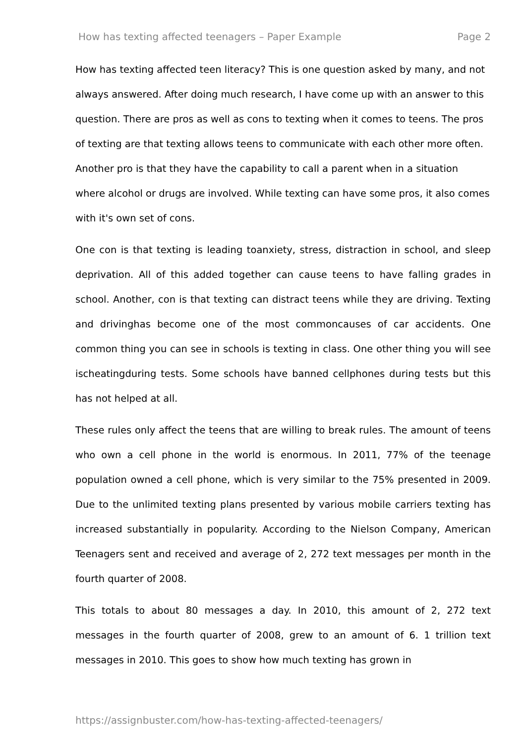How has texting affected teenagers – Paper Example Page 2
How has texting affected teen literacy? This is one question asked by many, and not always answered. After doing much research, I have come up with an answer to this question. There are pros as well as cons to texting when it comes to teens. The pros of texting are that texting allows teens to communicate with each other more often. Another pro is that they have the capability to call a parent when in a situation where alcohol or drugs are involved. While texting can have some pros, it also comes with it's own set of cons.
One con is that texting is leading toanxiety, stress, distraction in school, and sleep deprivation. All of this added together can cause teens to have falling grades in school. Another, con is that texting can distract teens while they are driving. Texting and drivinghas become one of the most commoncauses of car accidents. One common thing you can see in schools is texting in class. One other thing you will see ischeatingduring tests. Some schools have banned cellphones during tests but this has not helped at all.
These rules only affect the teens that are willing to break rules. The amount of teens who own a cell phone in the world is enormous. In 2011, 77% of the teenage population owned a cell phone, which is very similar to the 75% presented in 2009. Due to the unlimited texting plans presented by various mobile carriers texting has increased substantially in popularity. According to the Nielson Company, American Teenagers sent and received and average of 2, 272 text messages per month in the fourth quarter of 2008.
This totals to about 80 messages a day. In 2010, this amount of 2, 272 text messages in the fourth quarter of 2008, grew to an amount of 6. 1 trillion text messages in 2010. This goes to show how much texting has grown in
https://assignbuster.com/how-has-texting-affected-teenagers/